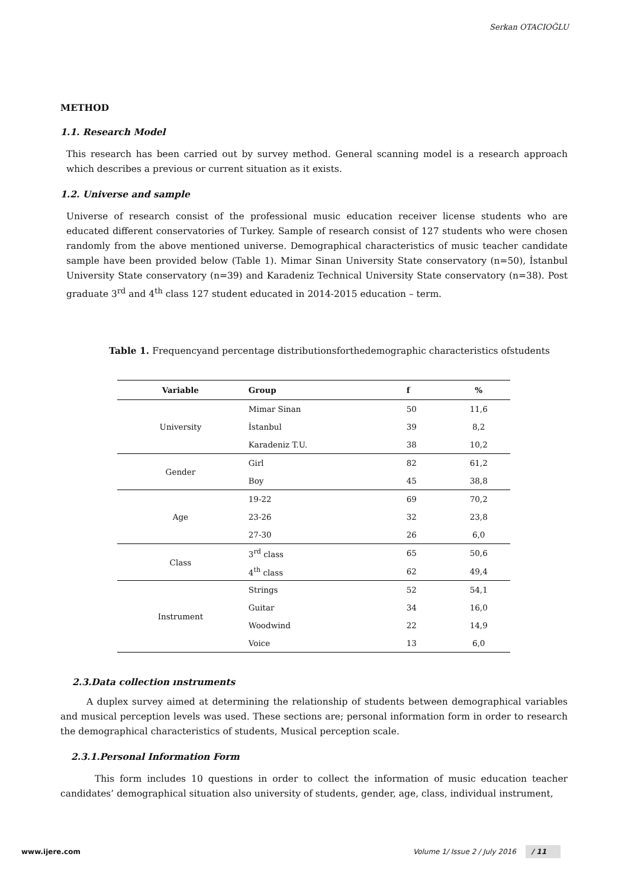Serkan OTACIOĞLU
METHOD
1.1. Research Model
This research has been carried out by survey method. General scanning model is a research approach which describes a previous or current situation as it exists.
1.2. Universe and sample
Universe of research consist of the professional music education receiver license students who are educated different conservatories of Turkey. Sample of research consist of 127 students who were chosen randomly from the above mentioned universe. Demographical characteristics of music teacher candidate sample have been provided below (Table 1). Mimar Sinan University State conservatory (n=50), İstanbul University State conservatory (n=39) and Karadeniz Technical University State conservatory (n=38). Post graduate 3<sup>rd</sup> and 4<sup>th</sup> class 127 student educated in 2014-2015 education – term.
Table 1. Frequencyand percentage distributionsforthedemographic characteristics ofstudents
| Variable | Group | f | % |
| --- | --- | --- | --- |
| University | Mimar Sinan | 50 | 11,6 |
| | İstanbul | 39 | 8,2 |
| | Karadeniz T.U. | 38 | 10,2 |
| Gender | Girl | 82 | 61,2 |
| | Boy | 45 | 38,8 |
| Age | 19-22 | 69 | 70,2 |
| | 23-26 | 32 | 23,8 |
| | 27-30 | 26 | 6,0 |
| Class | 3<sup>rd</sup> class | 65 | 50,6 |
| | 4<sup>th</sup> class | 62 | 49,4 |
| Instrument | Strings | 52 | 54,1 |
| | Guitar | 34 | 16,0 |
| | Woodwind | 22 | 14,9 |
| | Voice | 13 | 6,0 |
2.3.Data collection ınstruments
A duplex survey aimed at determining the relationship of students between demographical variables and musical perception levels was used. These sections are; personal information form in order to research the demographical characteristics of students, Musical perception scale.
2.3.1.Personal Information Form
This form includes 10 questions in order to collect the information of music education teacher candidates’ demographical situation also university of students, gender, age, class, individual instrument,
www.ijere.com Volume 1/ Issue 2 / July 2016 / 11